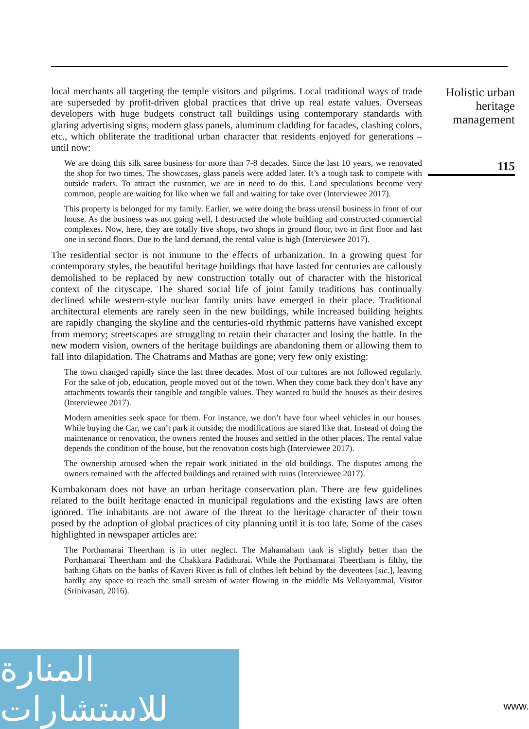local merchants all targeting the temple visitors and pilgrims. Local traditional ways of trade are superseded by profit-driven global practices that drive up real estate values. Overseas developers with huge budgets construct tall buildings using contemporary standards with glaring advertising signs, modern glass panels, aluminum cladding for facades, clashing colors, etc., which obliterate the traditional urban character that residents enjoyed for generations – until now:
We are doing this silk saree business for more than 7-8 decades. Since the last 10 years, we renovated the shop for two times. The showcases, glass panels were added later. It’s a tough task to compete with outside traders. To attract the customer, we are in need to do this. Land speculations become very common, people are waiting for like when we fall and waiting for take over (Interviewee 2017).
This property is belonged for my family. Earlier, we were doing the brass utensil business in front of our house. As the business was not going well, I destructed the whole building and constructed commercial complexes. Now, here, they are totally five shops, two shops in ground floor, two in first floor and last one in second floors. Due to the land demand, the rental value is high (Interviewee 2017).
The residential sector is not immune to the effects of urbanization. In a growing quest for contemporary styles, the beautiful heritage buildings that have lasted for centuries are callously demolished to be replaced by new construction totally out of character with the historical context of the cityscape. The shared social life of joint family traditions has continually declined while western-style nuclear family units have emerged in their place. Traditional architectural elements are rarely seen in the new buildings, while increased building heights are rapidly changing the skyline and the centuries-old rhythmic patterns have vanished except from memory; streetscapes are struggling to retain their character and losing the battle. In the new modern vision, owners of the heritage buildings are abandoning them or allowing them to fall into dilapidation. The Chatrams and Mathas are gone; very few only existing:
The town changed rapidly since the last three decades. Most of our cultures are not followed regularly. For the sake of job, education, people moved out of the town. When they come back they don’t have any attachments towards their tangible and tangible values. They wanted to build the houses as their desires (Interviewee 2017).
Modern amenities seek space for them. For instance, we don’t have four wheel vehicles in our houses. While buying the Car, we can’t park it outside; the modifications are stared like that. Instead of doing the maintenance or renovation, the owners rented the houses and settled in the other places. The rental value depends the condition of the house, but the renovation costs high (Interviewee 2017).
The ownership aroused when the repair work initiated in the old buildings. The disputes among the owners remained with the affected buildings and retained with ruins (Interviewee 2017).
Kumbakonam does not have an urban heritage conservation plan. There are few guidelines related to the built heritage enacted in municipal regulations and the existing laws are often ignored. The inhabitants are not aware of the threat to the heritage character of their town posed by the adoption of global practices of city planning until it is too late. Some of the cases highlighted in newspaper articles are:
The Porthamarai Theertham is in utter neglect. The Mahamaham tank is slightly better than the Porthamarai Theertham and the Chakkara Padithurai. While the Porthamarai Theertham is filthy, the bathing Ghats on the banks of Kaveri River is full of clothes left behind by the deveotees [sic.], leaving hardly any space to reach the small stream of water flowing in the middle Ms Vellaiyammal, Visitor (Srinivasan, 2016).
Holistic urban heritage management
115
المنارة للاستشارات
www.